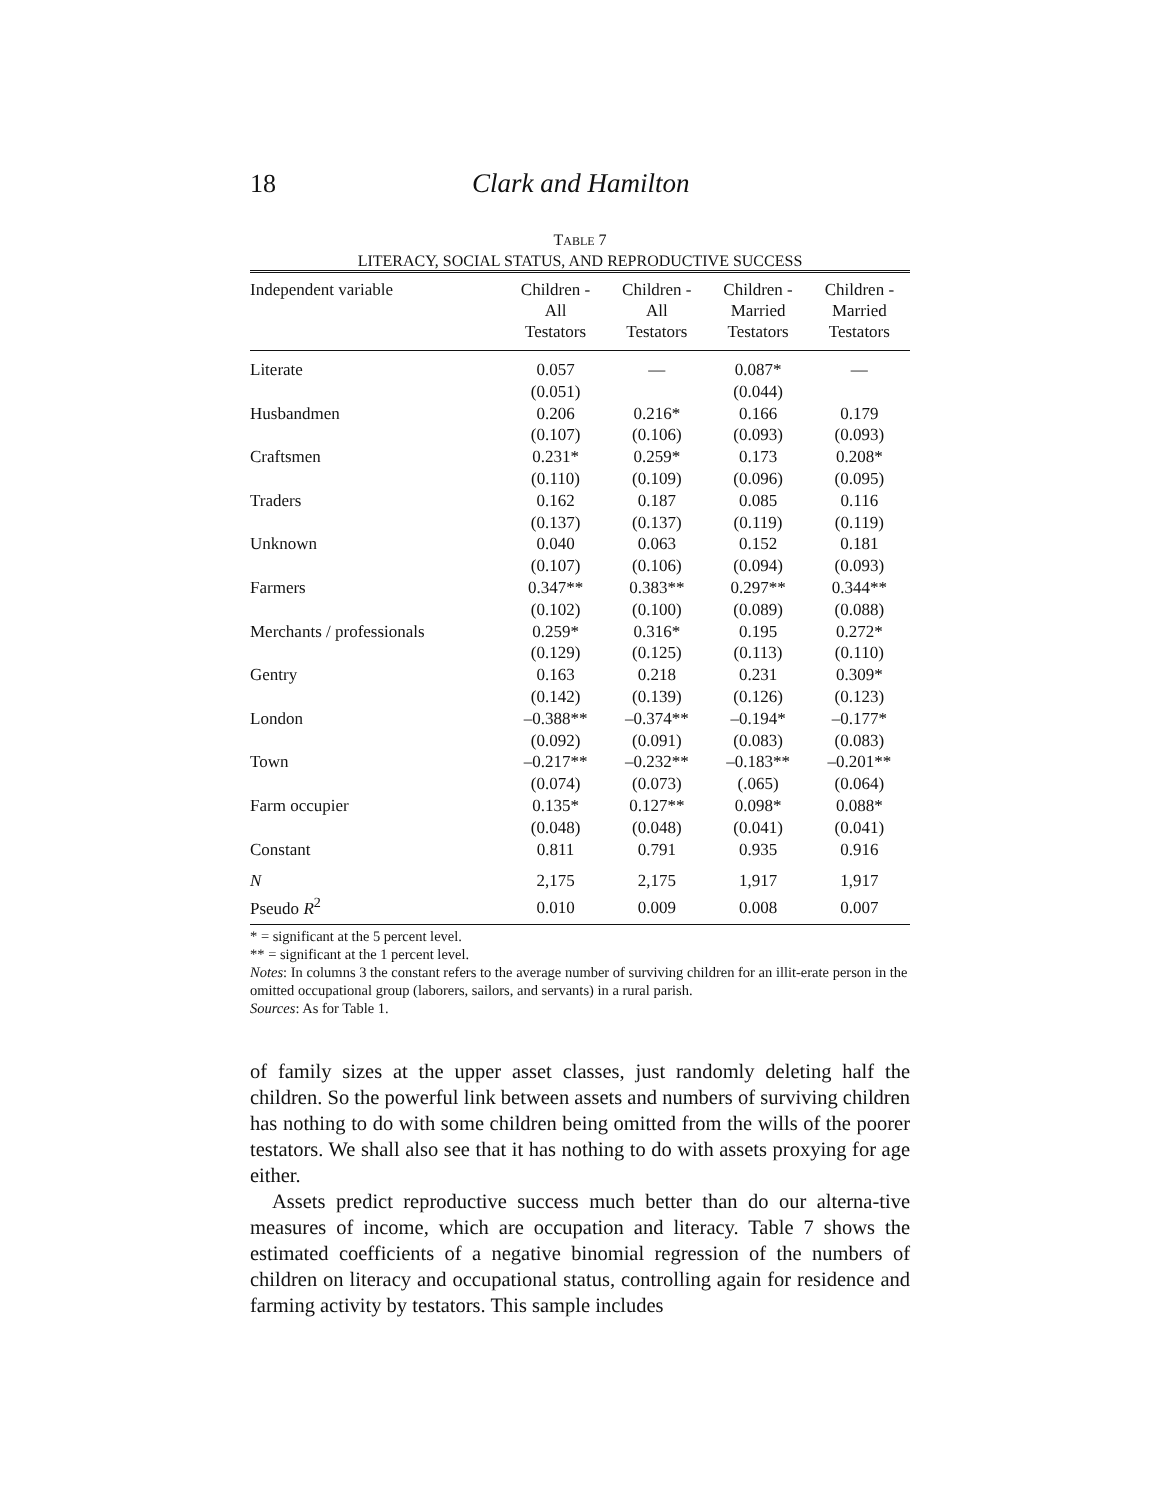18 Clark and Hamilton
TABLE 7
LITERACY, SOCIAL STATUS, AND REPRODUCTIVE SUCCESS
| Independent variable | Children - All Testators | Children - All Testators | Children - Married Testators | Children - Married Testators |
| --- | --- | --- | --- | --- |
| Literate | 0.057 | — | 0.087* | — |
| | (0.051) | | (0.044) | |
| Husbandmen | 0.206 | 0.216* | 0.166 | 0.179 |
| | (0.107) | (0.106) | (0.093) | (0.093) |
| Craftsmen | 0.231* | 0.259* | 0.173 | 0.208* |
| | (0.110) | (0.109) | (0.096) | (0.095) |
| Traders | 0.162 | 0.187 | 0.085 | 0.116 |
| | (0.137) | (0.137) | (0.119) | (0.119) |
| Unknown | 0.040 | 0.063 | 0.152 | 0.181 |
| | (0.107) | (0.106) | (0.094) | (0.093) |
| Farmers | 0.347** | 0.383** | 0.297** | 0.344** |
| | (0.102) | (0.100) | (0.089) | (0.088) |
| Merchants / professionals | 0.259* | 0.316* | 0.195 | 0.272* |
| | (0.129) | (0.125) | (0.113) | (0.110) |
| Gentry | 0.163 | 0.218 | 0.231 | 0.309* |
| | (0.142) | (0.139) | (0.126) | (0.123) |
| London | –0.388** | –0.374** | –0.194* | –0.177* |
| | (0.092) | (0.091) | (0.083) | (0.083) |
| Town | –0.217** | –0.232** | –0.183** | –0.201** |
| | (0.074) | (0.073) | (.065) | (0.064) |
| Farm occupier | 0.135* | 0.127** | 0.098* | 0.088* |
| | (0.048) | (0.048) | (0.041) | (0.041) |
| Constant | 0.811 | 0.791 | 0.935 | 0.916 |
| N | 2,175 | 2,175 | 1,917 | 1,917 |
| Pseudo R<sup>2</sup> | 0.010 | 0.009 | 0.008 | 0.007 |
* = significant at the 5 percent level.
** = significant at the 1 percent level.
Notes: In columns 3 the constant refers to the average number of surviving children for an illit-erate person in the omitted occupational group (laborers, sailors, and servants) in a rural parish.
Sources: As for Table 1.
of family sizes at the upper asset classes, just randomly deleting half the children. So the powerful link between assets and numbers of surviving children has nothing to do with some children being omitted from the wills of the poorer testators. We shall also see that it has nothing to do with assets proxying for age either.
Assets predict reproductive success much better than do our alterna-tive measures of income, which are occupation and literacy. Table 7 shows the estimated coefficients of a negative binomial regression of the numbers of children on literacy and occupational status, controlling again for residence and farming activity by testators. This sample includes